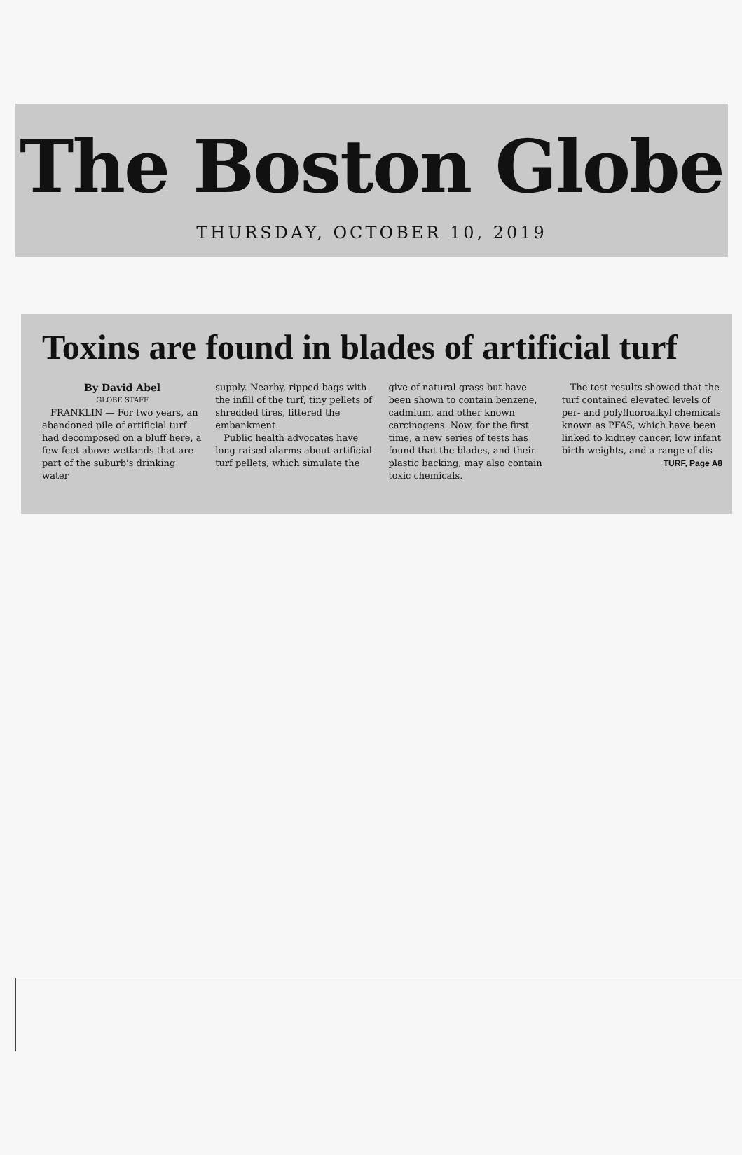The Boston Globe
THURSDAY, OCTOBER 10, 2019
Toxins are found in blades of artificial turf
By David Abel
GLOBE STAFF
FRANKLIN — For two years, an abandoned pile of artificial turf had decomposed on a bluff here, a few feet above wetlands that are part of the suburb's drinking water
supply. Nearby, ripped bags with the infill of the turf, tiny pellets of shredded tires, littered the embankment.
Public health advocates have long raised alarms about artificial turf pellets, which simulate the
give of natural grass but have been shown to contain benzene, cadmium, and other known carcinogens. Now, for the first time, a new series of tests has found that the blades, and their plastic backing, may also contain toxic chemicals.
The test results showed that the turf contained elevated levels of per- and polyfluoroalkyl chemicals known as PFAS, which have been linked to kidney cancer, low infant birth weights, and a range of dis-
TURF, Page A8